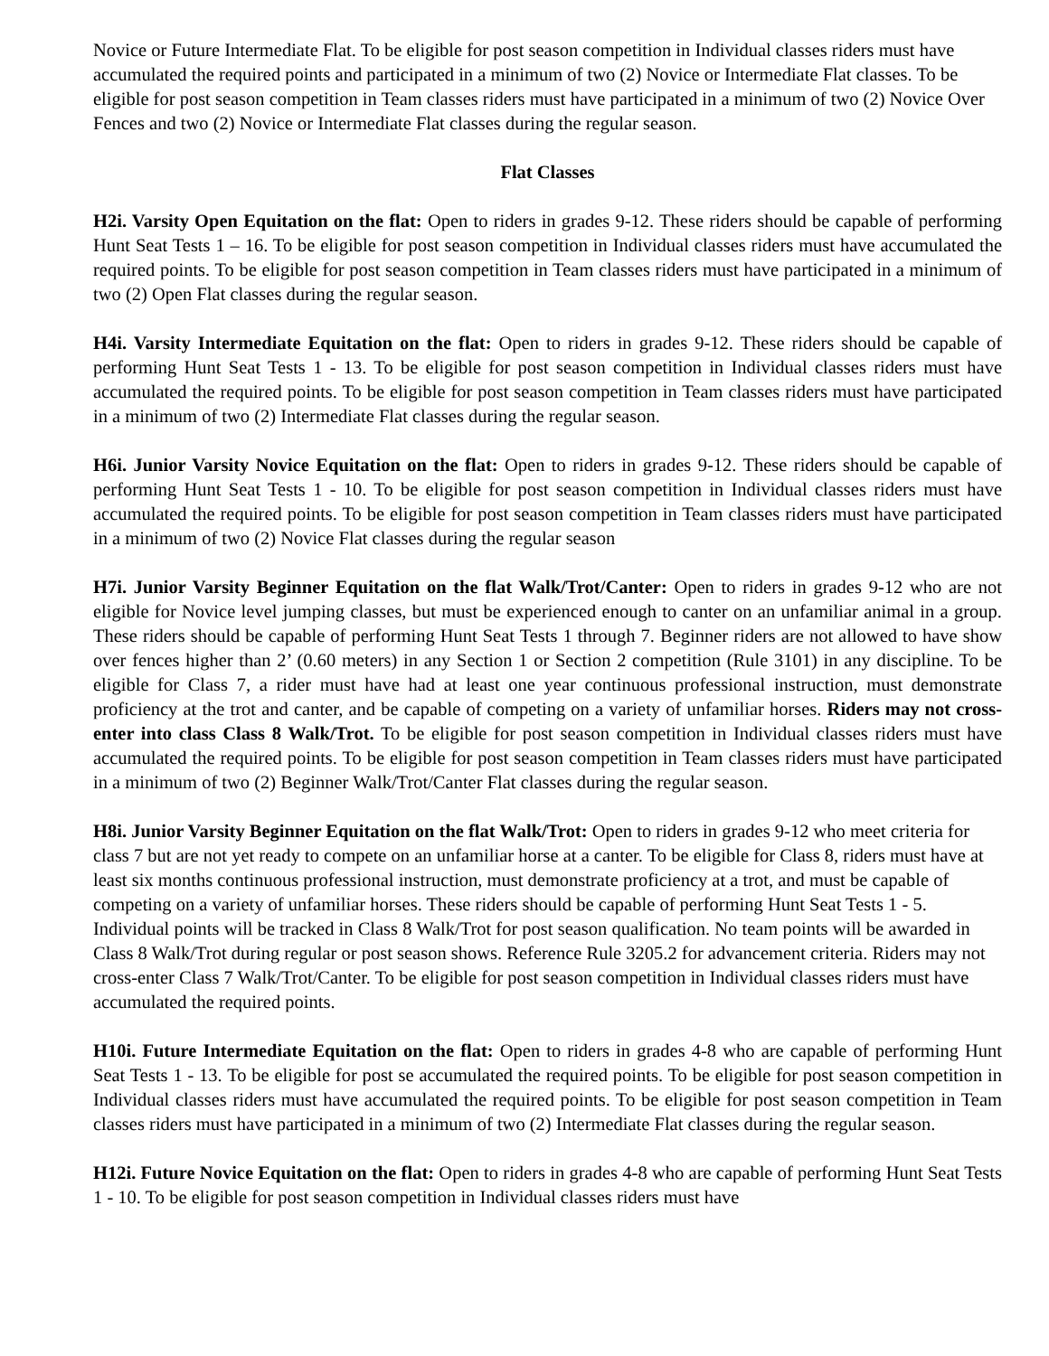Novice or Future Intermediate Flat. To be eligible for post season competition in Individual classes riders must have accumulated the required points and participated in a minimum of two (2) Novice or Intermediate Flat classes. To be eligible for post season competition in Team classes riders must have participated in a minimum of two (2) Novice Over Fences and two (2) Novice or Intermediate Flat classes during the regular season.
Flat Classes
H2i. Varsity Open Equitation on the flat: Open to riders in grades 9-12. These riders should be capable of performing Hunt Seat Tests 1 – 16. To be eligible for post season competition in Individual classes riders must have accumulated the required points. To be eligible for post season competition in Team classes riders must have participated in a minimum of two (2) Open Flat classes during the regular season.
H4i. Varsity Intermediate Equitation on the flat: Open to riders in grades 9-12. These riders should be capable of performing Hunt Seat Tests 1 - 13. To be eligible for post season competition in Individual classes riders must have accumulated the required points. To be eligible for post season competition in Team classes riders must have participated in a minimum of two (2) Intermediate Flat classes during the regular season.
H6i. Junior Varsity Novice Equitation on the flat: Open to riders in grades 9-12. These riders should be capable of performing Hunt Seat Tests 1 - 10. To be eligible for post season competition in Individual classes riders must have accumulated the required points. To be eligible for post season competition in Team classes riders must have participated in a minimum of two (2) Novice Flat classes during the regular season
H7i. Junior Varsity Beginner Equitation on the flat Walk/Trot/Canter: Open to riders in grades 9-12 who are not eligible for Novice level jumping classes, but must be experienced enough to canter on an unfamiliar animal in a group. These riders should be capable of performing Hunt Seat Tests 1 through 7. Beginner riders are not allowed to have show over fences higher than 2’ (0.60 meters) in any Section 1 or Section 2 competition (Rule 3101) in any discipline. To be eligible for Class 7, a rider must have had at least one year continuous professional instruction, must demonstrate proficiency at the trot and canter, and be capable of competing on a variety of unfamiliar horses. Riders may not cross-enter into class Class 8 Walk/Trot. To be eligible for post season competition in Individual classes riders must have accumulated the required points. To be eligible for post season competition in Team classes riders must have participated in a minimum of two (2) Beginner Walk/Trot/Canter Flat classes during the regular season.
H8i. Junior Varsity Beginner Equitation on the flat Walk/Trot: Open to riders in grades 9-12 who meet criteria for class 7 but are not yet ready to compete on an unfamiliar horse at a canter. To be eligible for Class 8, riders must have at least six months continuous professional instruction, must demonstrate proficiency at a trot, and must be capable of competing on a variety of unfamiliar horses. These riders should be capable of performing Hunt Seat Tests 1 - 5. Individual points will be tracked in Class 8 Walk/Trot for post season qualification. No team points will be awarded in Class 8 Walk/Trot during regular or post season shows. Reference Rule 3205.2 for advancement criteria. Riders may not cross-enter Class 7 Walk/Trot/Canter. To be eligible for post season competition in Individual classes riders must have accumulated the required points.
H10i. Future Intermediate Equitation on the flat: Open to riders in grades 4-8 who are capable of performing Hunt Seat Tests 1 - 13. To be eligible for post se accumulated the required points. To be eligible for post season competition in Individual classes riders must have accumulated the required points. To be eligible for post season competition in Team classes riders must have participated in a minimum of two (2) Intermediate Flat classes during the regular season.
H12i. Future Novice Equitation on the flat: Open to riders in grades 4-8 who are capable of performing Hunt Seat Tests 1 - 10. To be eligible for post season competition in Individual classes riders must have